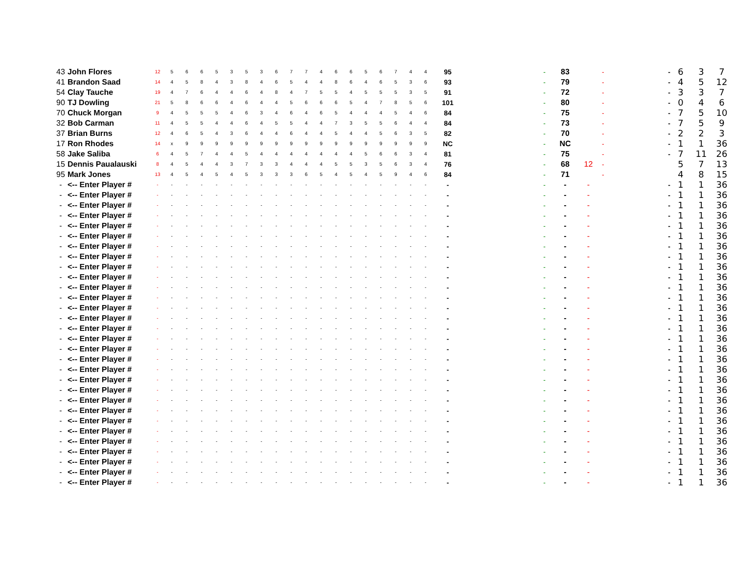| 43 | John Flores | 12 | 5 | 6 | 6 | 5 | 3 | 5 | 3 | 6 | 7 | 7 | 4 | 6 | 6 | 5 | 6 | 7 | 4 | 4 | 95 | - | 83 | | - | - | 6 | 3 | 7 |
| 41 | Brandon Saad | 14 | 4 | 5 | 8 | 4 | 3 | 8 | 4 | 6 | 5 | 4 | 4 | 8 | 6 | 4 | 6 | 5 | 3 | 6 | 93 | - | 79 | | - | - | 4 | 5 | 12 |
| 54 | Clay Tauche | 19 | 4 | 7 | 6 | 4 | 4 | 6 | 4 | 8 | 4 | 7 | 5 | 5 | 4 | 5 | 5 | 5 | 3 | 5 | 91 | - | 72 | | - | - | 3 | 3 | 7 |
| 90 | TJ Dowling | 21 | 5 | 8 | 6 | 6 | 4 | 6 | 4 | 4 | 5 | 6 | 6 | 6 | 5 | 4 | 7 | 8 | 5 | 6 | 101 | - | 80 | | - | - | 0 | 4 | 6 |
| 70 | Chuck Morgan | 9 | 4 | 5 | 5 | 5 | 4 | 6 | 3 | 4 | 6 | 4 | 6 | 5 | 4 | 4 | 4 | 5 | 4 | 6 | 84 | - | 75 | | - | - | 7 | 5 | 10 |
| 32 | Bob Carman | 11 | 4 | 5 | 5 | 4 | 4 | 6 | 4 | 5 | 5 | 4 | 4 | 7 | 3 | 5 | 5 | 6 | 4 | 4 | 84 | - | 73 | | - | - | 7 | 5 | 9 |
| 37 | Brian Burns | 12 | 4 | 6 | 5 | 4 | 3 | 6 | 4 | 4 | 6 | 4 | 4 | 5 | 4 | 4 | 5 | 6 | 3 | 5 | 82 | - | 70 | | - | - | 2 | 2 | 3 |
| 17 | Ron Rhodes | 14 | x | 9 | 9 | 9 | 9 | 9 | 9 | 9 | 9 | 9 | 9 | 9 | 9 | 9 | 9 | 9 | 9 | 9 | NC | - | NC | | - | - | 1 | 1 | 36 |
| 58 | Jake Saliba | 6 | 4 | 5 | 7 | 4 | 4 | 5 | 4 | 4 | 4 | 4 | 4 | 4 | 4 | 5 | 6 | 6 | 3 | 4 | 81 | - | 75 | | - | - | 7 | 11 | 26 |
| 15 | Dennis Paualauski | 8 | 4 | 5 | 4 | 4 | 3 | 7 | 3 | 3 | 4 | 4 | 4 | 5 | 5 | 3 | 5 | 6 | 3 | 4 | 76 | - | 68 | 12 | - | | 5 | 7 | 13 |
| 95 | Mark Jones | 13 | 4 | 5 | 4 | 5 | 4 | 5 | 3 | 3 | 3 | 6 | 5 | 4 | 5 | 4 | 5 | 9 | 4 | 6 | 84 | - | 71 | | - | | 4 | 8 | 15 |
| - | <-- Enter Player # | - | - | - | - | - | - | - | - | - | - | - | - | - | - | - | - | - | - | - | - | - | - | - | | - | 1 | 1 | 36 |
| - | <-- Enter Player # | - | - | - | - | - | - | - | - | - | - | - | - | - | - | - | - | - | - | - | - | - | - | - | | - | 1 | 1 | 36 |
| - | <-- Enter Player # | - | - | - | - | - | - | - | - | - | - | - | - | - | - | - | - | - | - | - | - | - | - | - | | - | 1 | 1 | 36 |
| - | <-- Enter Player # | - | - | - | - | - | - | - | - | - | - | - | - | - | - | - | - | - | - | - | - | - | - | - | | - | 1 | 1 | 36 |
| - | <-- Enter Player # | - | - | - | - | - | - | - | - | - | - | - | - | - | - | - | - | - | - | - | - | - | - | - | | - | 1 | 1 | 36 |
| - | <-- Enter Player # | - | - | - | - | - | - | - | - | - | - | - | - | - | - | - | - | - | - | - | - | - | - | - | | - | 1 | 1 | 36 |
| - | <-- Enter Player # | - | - | - | - | - | - | - | - | - | - | - | - | - | - | - | - | - | - | - | - | - | - | - | | - | 1 | 1 | 36 |
| - | <-- Enter Player # | - | - | - | - | - | - | - | - | - | - | - | - | - | - | - | - | - | - | - | - | - | - | - | | - | 1 | 1 | 36 |
| - | <-- Enter Player # | - | - | - | - | - | - | - | - | - | - | - | - | - | - | - | - | - | - | - | - | - | - | - | | - | 1 | 1 | 36 |
| - | <-- Enter Player # | - | - | - | - | - | - | - | - | - | - | - | - | - | - | - | - | - | - | - | - | - | - | - | | - | 1 | 1 | 36 |
| - | <-- Enter Player # | - | - | - | - | - | - | - | - | - | - | - | - | - | - | - | - | - | - | - | - | - | - | - | | - | 1 | 1 | 36 |
| - | <-- Enter Player # | - | - | - | - | - | - | - | - | - | - | - | - | - | - | - | - | - | - | - | - | - | - | - | | - | 1 | 1 | 36 |
| - | <-- Enter Player # | - | - | - | - | - | - | - | - | - | - | - | - | - | - | - | - | - | - | - | - | - | - | - | | - | 1 | 1 | 36 |
| - | <-- Enter Player # | - | - | - | - | - | - | - | - | - | - | - | - | - | - | - | - | - | - | - | - | - | - | - | | - | 1 | 1 | 36 |
| - | <-- Enter Player # | - | - | - | - | - | - | - | - | - | - | - | - | - | - | - | - | - | - | - | - | - | - | - | | - | 1 | 1 | 36 |
| - | <-- Enter Player # | - | - | - | - | - | - | - | - | - | - | - | - | - | - | - | - | - | - | - | - | - | - | - | | - | 1 | 1 | 36 |
| - | <-- Enter Player # | - | - | - | - | - | - | - | - | - | - | - | - | - | - | - | - | - | - | - | - | - | - | - | | - | 1 | 1 | 36 |
| - | <-- Enter Player # | - | - | - | - | - | - | - | - | - | - | - | - | - | - | - | - | - | - | - | - | - | - | - | | - | 1 | 1 | 36 |
| - | <-- Enter Player # | - | - | - | - | - | - | - | - | - | - | - | - | - | - | - | - | - | - | - | - | - | - | - | | - | 1 | 1 | 36 |
| - | <-- Enter Player # | - | - | - | - | - | - | - | - | - | - | - | - | - | - | - | - | - | - | - | - | - | - | - | | - | 1 | 1 | 36 |
| - | <-- Enter Player # | - | - | - | - | - | - | - | - | - | - | - | - | - | - | - | - | - | - | - | - | - | - | - | | - | 1 | 1 | 36 |
| - | <-- Enter Player # | - | - | - | - | - | - | - | - | - | - | - | - | - | - | - | - | - | - | - | - | - | - | - | | - | 1 | 1 | 36 |
| - | <-- Enter Player # | - | - | - | - | - | - | - | - | - | - | - | - | - | - | - | - | - | - | - | - | - | - | - | | - | 1 | 1 | 36 |
| - | <-- Enter Player # | - | - | - | - | - | - | - | - | - | - | - | - | - | - | - | - | - | - | - | - | - | - | - | | - | 1 | 1 | 36 |
| - | <-- Enter Player # | - | - | - | - | - | - | - | - | - | - | - | - | - | - | - | - | - | - | - | - | - | - | - | | - | 1 | 1 | 36 |
| - | <-- Enter Player # | - | - | - | - | - | - | - | - | - | - | - | - | - | - | - | - | - | - | - | - | - | - | - | | - | 1 | 1 | 36 |
| - | <-- Enter Player # | - | - | - | - | - | - | - | - | - | - | - | - | - | - | - | - | - | - | - | - | - | - | - | | - | 1 | 1 | 36 |
| - | <-- Enter Player # | - | - | - | - | - | - | - | - | - | - | - | - | - | - | - | - | - | - | - | - | - | - | - | | - | 1 | 1 | 36 |
| - | <-- Enter Player # | - | - | - | - | - | - | - | - | - | - | - | - | - | - | - | - | - | - | - | - | - | - | - | | - | 1 | 1 | 36 |
| - | <-- Enter Player # | - | - | - | - | - | - | - | - | - | - | - | - | - | - | - | - | - | - | - | - | - | - | - | | - | 1 | 1 | 36 |